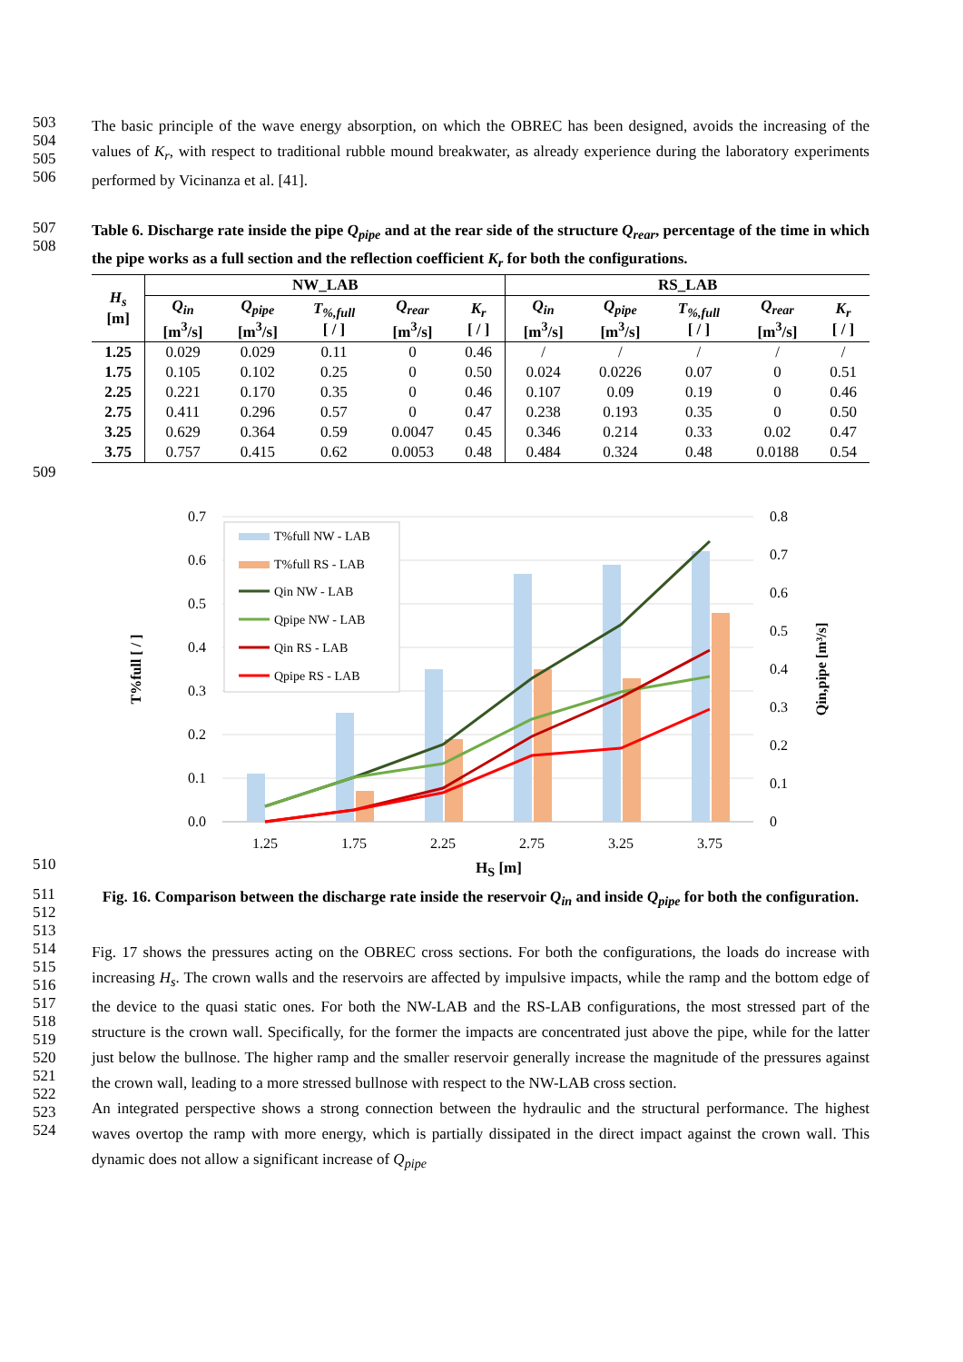503
504
505
506
The basic principle of the wave energy absorption, on which the OBREC has been designed, avoids the increasing of the values of K<sub>r</sub>, with respect to traditional rubble mound breakwater, as already experience during the laboratory experiments performed by Vicinanza et al. [41].
507
508
Table 6. Discharge rate inside the pipe Q<sub>pipe</sub> and at the rear side of the structure Q<sub>rear</sub>, percentage of the time in which the pipe works as a full section and the reflection coefficient K<sub>r</sub> for both the configurations.
| H<sub>s</sub> [m] | NW_LAB | | | | | RS_LAB | | | | |
| --- | --- | --- | --- | --- | --- | --- | --- | --- | --- | --- |
| | Q<sub>in</sub> [m<sup>3</sup>/s] | Q<sub>pipe</sub> [m<sup>3</sup>/s] | T<sub>%,full</sub> [ / ] | Q<sub>rear</sub> [m<sup>3</sup>/s] | K<sub>r</sub> [ / ] | Q<sub>in</sub> [m<sup>3</sup>/s] | Q<sub>pipe</sub> [m<sup>3</sup>/s] | T<sub>%,full</sub> [ / ] | Q<sub>rear</sub> [m<sup>3</sup>/s] | K<sub>r</sub> [ / ] |
| 1.25 | 0.029 | 0.029 | 0.11 | 0 | 0.46 | / | / | / | / | / |
| 1.75 | 0.105 | 0.102 | 0.25 | 0 | 0.50 | 0.024 | 0.0226 | 0.07 | 0 | 0.51 |
| 2.25 | 0.221 | 0.170 | 0.35 | 0 | 0.46 | 0.107 | 0.09 | 0.19 | 0 | 0.46 |
| 2.75 | 0.411 | 0.296 | 0.57 | 0 | 0.47 | 0.238 | 0.193 | 0.35 | 0 | 0.50 |
| 3.25 | 0.629 | 0.364 | 0.59 | 0.0047 | 0.45 | 0.346 | 0.214 | 0.33 | 0.02 | 0.47 |
| 3.75 | 0.757 | 0.415 | 0.62 | 0.0053 | 0.48 | 0.484 | 0.324 | 0.48 | 0.0188 | 0.54 |
509
T%full NW - LAB
T%full RS - LAB
Qin NW - LAB
Qpipe NW - LAB
Qin RS - LAB
Qpipe RS - LAB
0.7
0.6
0.5
0.4
0.3
0.2
0.1
0.0
0.8
0.7
0.6
0.5
0.4
0.3
0.2
0.1
0
1.25
1.75
2.25
2.75
3.25
3.75
T%full [ / ]
Qin,pipe [m³/s]
510
H<sub>S</sub> [m]
511
512
513
Fig. 16. Comparison between the discharge rate inside the reservoir Q<sub>in</sub> and inside Q<sub>pipe</sub> for both the configuration.
514
515
516
517
518
519
520
521
522
523
524
Fig. 17 shows the pressures acting on the OBREC cross sections. For both the configurations, the loads do increase with increasing H<sub>s</sub>. The crown walls and the reservoirs are affected by impulsive impacts, while the ramp and the bottom edge of the device to the quasi static ones. For both the NW-LAB and the RS-LAB configurations, the most stressed part of the structure is the crown wall. Specifically, for the former the impacts are concentrated just above the pipe, while for the latter just below the bullnose. The higher ramp and the smaller reservoir generally increase the magnitude of the pressures against the crown wall, leading to a more stressed bullnose with respect to the NW-LAB cross section.
An integrated perspective shows a strong connection between the hydraulic and the structural performance. The highest waves overtop the ramp with more energy, which is partially dissipated in the direct impact against the crown wall. This dynamic does not allow a significant increase of Q<sub>pipe</sub>